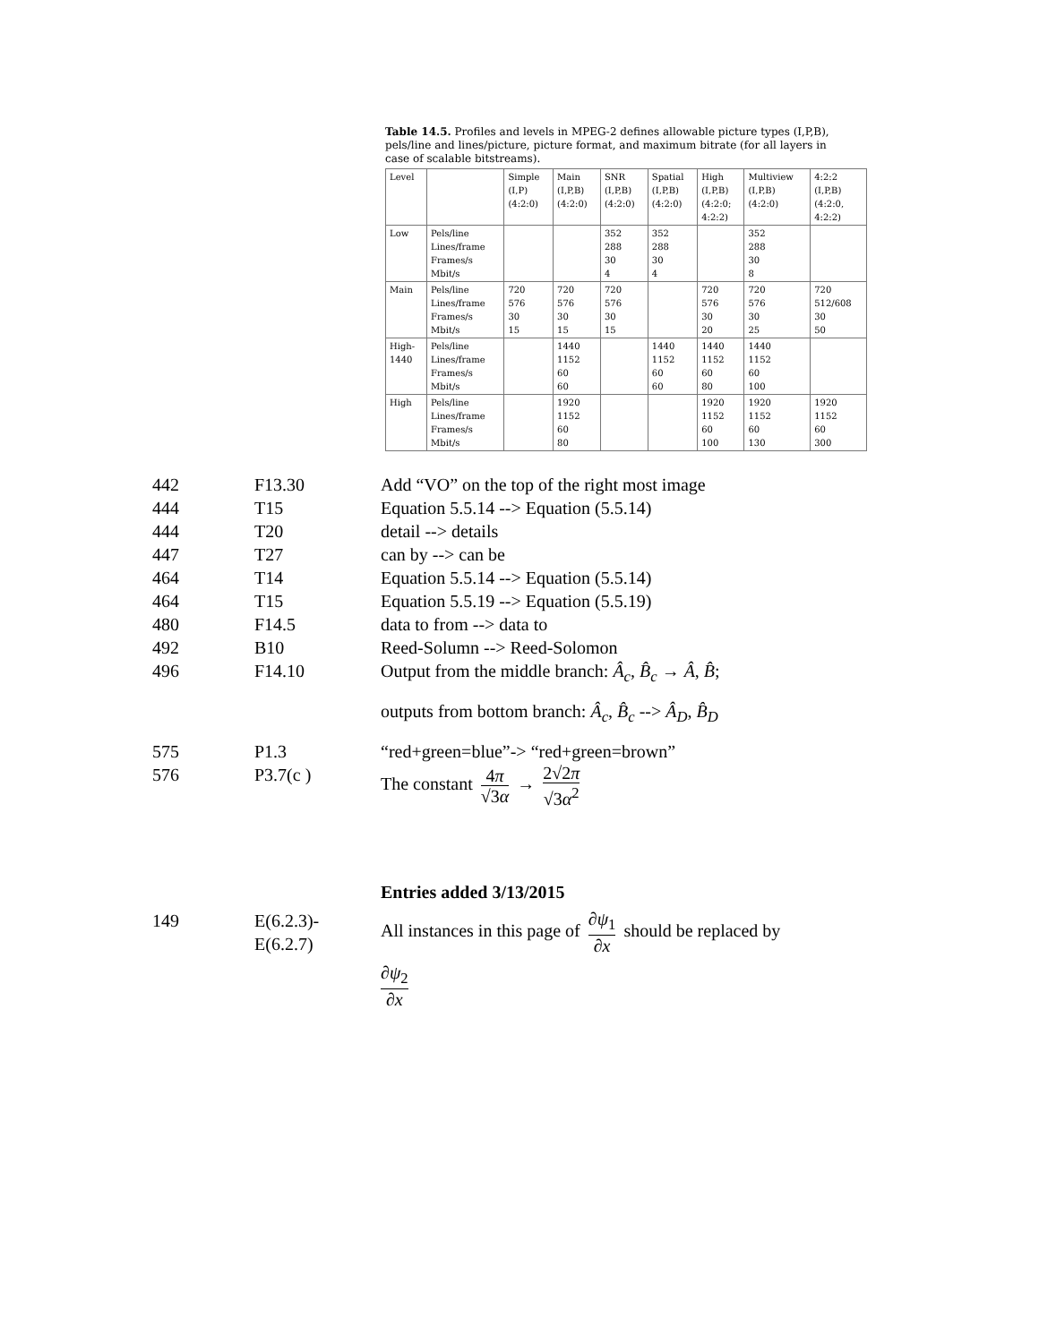Table 14.5. Profiles and levels in MPEG-2 defines allowable picture types (I,P,B), pels/line and lines/picture, picture format, and maximum bitrate (for all layers in case of scalable bitstreams).
| Level | | Simple (I,P) (4:2:0) | Main (I,P,B) (4:2:0) | SNR (I,P,B) (4:2:0) | Spatial (I,P,B) (4:2:0) | High (I,P,B) (4:2:0; 4:2:2) | Multiview (I,P,B) (4:2:0) | 4:2:2 (I,P,B) (4:2:0, 4:2:2) |
| Low | Pels/line Lines/frame Frames/s Mbit/s | | | 352 288 30 4 | 352 288 30 4 | | 352 288 30 8 | |
| Main | Pels/line Lines/frame Frames/s Mbit/s | 720 576 30 15 | 720 576 30 15 | 720 576 30 15 | | 720 576 30 20 | 720 576 30 25 | 720 512/608 30 50 |
| High- 1440 | Pels/line Lines/frame Frames/s Mbit/s | | 1440 1152 60 60 | | 1440 1152 60 60 | 1440 1152 60 80 | 1440 1152 60 100 | |
| High | Pels/line Lines/frame Frames/s Mbit/s | | 1920 1152 60 80 | | | 1920 1152 60 100 | 1920 1152 60 130 | 1920 1152 60 300 |
442 F13.30 Add “VO” on the top of the right most image
444 T15 Equation 5.5.14 --> Equation (5.5.14)
444 T20 detail --> details
447 T27 can by --> can be
464 T14 Equation 5.5.14 --> Equation (5.5.14)
464 T15 Equation 5.5.19 --> Equation (5.5.19)
480 F14.5 data to from --> data to
492 B10 Reed-Solumn --> Reed-Solomon
496 F14.10 Output from the middle branch: Â<sub>c</sub>, B̂<sub>c</sub> → Â, B̂;
outputs from bottom branch: Â<sub>c</sub>, B̂<sub>c</sub> --> Â<sub>D</sub>, B̂<sub>D</sub>
575 P1.3 “red+green=blue”-> “red+green=brown”
576 P3.7(c ) The constant 4π √3α → 2√2π √3α<sup>2</sup>
Entries added 3/13/2015
149 E(6.2.3)-
E(6.2.7)
All instances in this page of ∂ψ<sub>1</sub> ∂x should be replaced by
∂ψ<sub>2</sub> ∂x